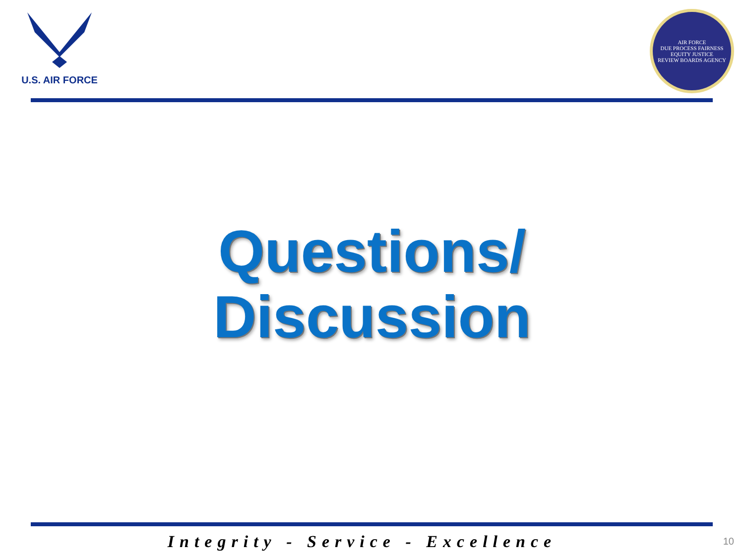U.S. AIR FORCE
AIR FORCE
DUE PROCESS FAIRNESS
EQUITY JUSTICE
REVIEW BOARDS AGENCY
Questions/
Discussion
Integrity - Service - Excellence 10